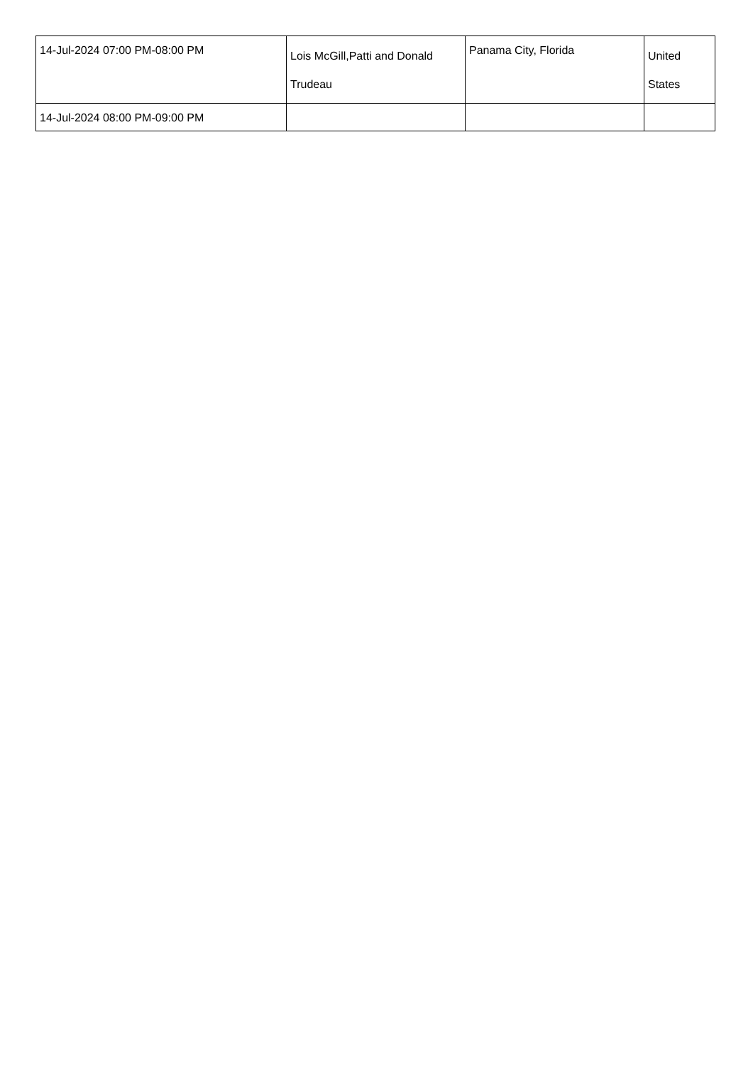| 14-Jul-2024 07:00 PM-08:00 PM | Lois McGill,Patti and Donald Trudeau | Panama City, Florida | United States |
| 14-Jul-2024 08:00 PM-09:00 PM | | | |